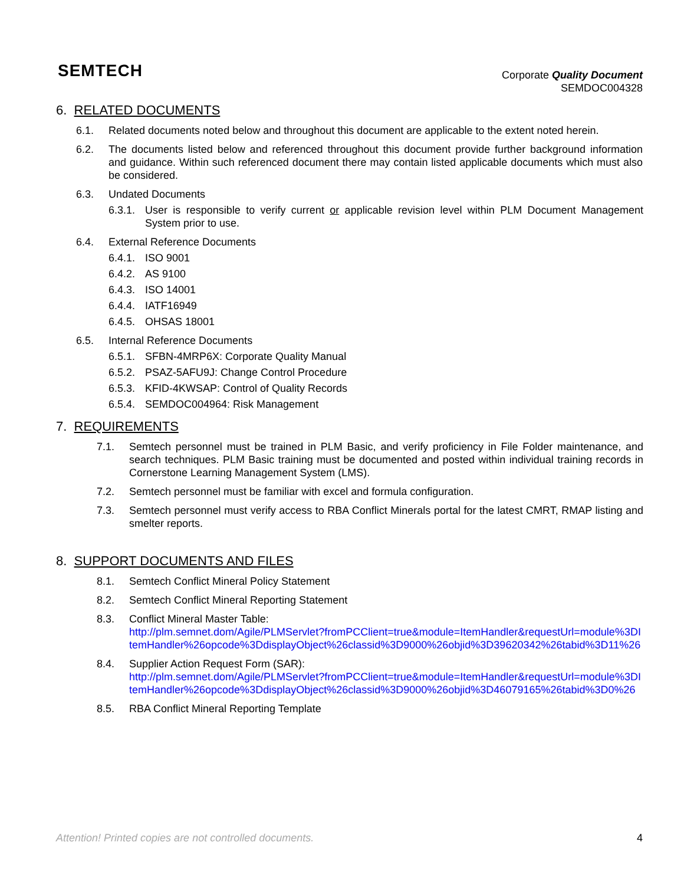SEMTECH
Corporate Quality Document
SEMDOC004328
6. RELATED DOCUMENTS
6.1. Related documents noted below and throughout this document are applicable to the extent noted herein.
6.2. The documents listed below and referenced throughout this document provide further background information and guidance. Within such referenced document there may contain listed applicable documents which must also be considered.
6.3. Undated Documents
6.3.1. User is responsible to verify current or applicable revision level within PLM Document Management System prior to use.
6.4. External Reference Documents
6.4.1. ISO 9001
6.4.2. AS 9100
6.4.3. ISO 14001
6.4.4. IATF16949
6.4.5. OHSAS 18001
6.5. Internal Reference Documents
6.5.1. SFBN-4MRP6X: Corporate Quality Manual
6.5.2. PSAZ-5AFU9J: Change Control Procedure
6.5.3. KFID-4KWSAP: Control of Quality Records
6.5.4. SEMDOC004964: Risk Management
7. REQUIREMENTS
7.1. Semtech personnel must be trained in PLM Basic, and verify proficiency in File Folder maintenance, and search techniques. PLM Basic training must be documented and posted within individual training records in Cornerstone Learning Management System (LMS).
7.2. Semtech personnel must be familiar with excel and formula configuration.
7.3. Semtech personnel must verify access to RBA Conflict Minerals portal for the latest CMRT, RMAP listing and smelter reports.
8. SUPPORT DOCUMENTS AND FILES
8.1. Semtech Conflict Mineral Policy Statement
8.2. Semtech Conflict Mineral Reporting Statement
8.3. Conflict Mineral Master Table:
http://plm.semnet.dom/Agile/PLMServlet?fromPCClient=true&module=ItemHandler&requestUrl=module%3DItemHandler%26opcode%3DdisplayObject%26classid%3D9000%26objid%3D39620342%26tabid%3D11%26
8.4. Supplier Action Request Form (SAR):
http://plm.semnet.dom/Agile/PLMServlet?fromPCClient=true&module=ItemHandler&requestUrl=module%3DItemHandler%26opcode%3DdisplayObject%26classid%3D9000%26objid%3D46079165%26tabid%3D0%26
8.5. RBA Conflict Mineral Reporting Template
Attention! Printed copies are not controlled documents. 4